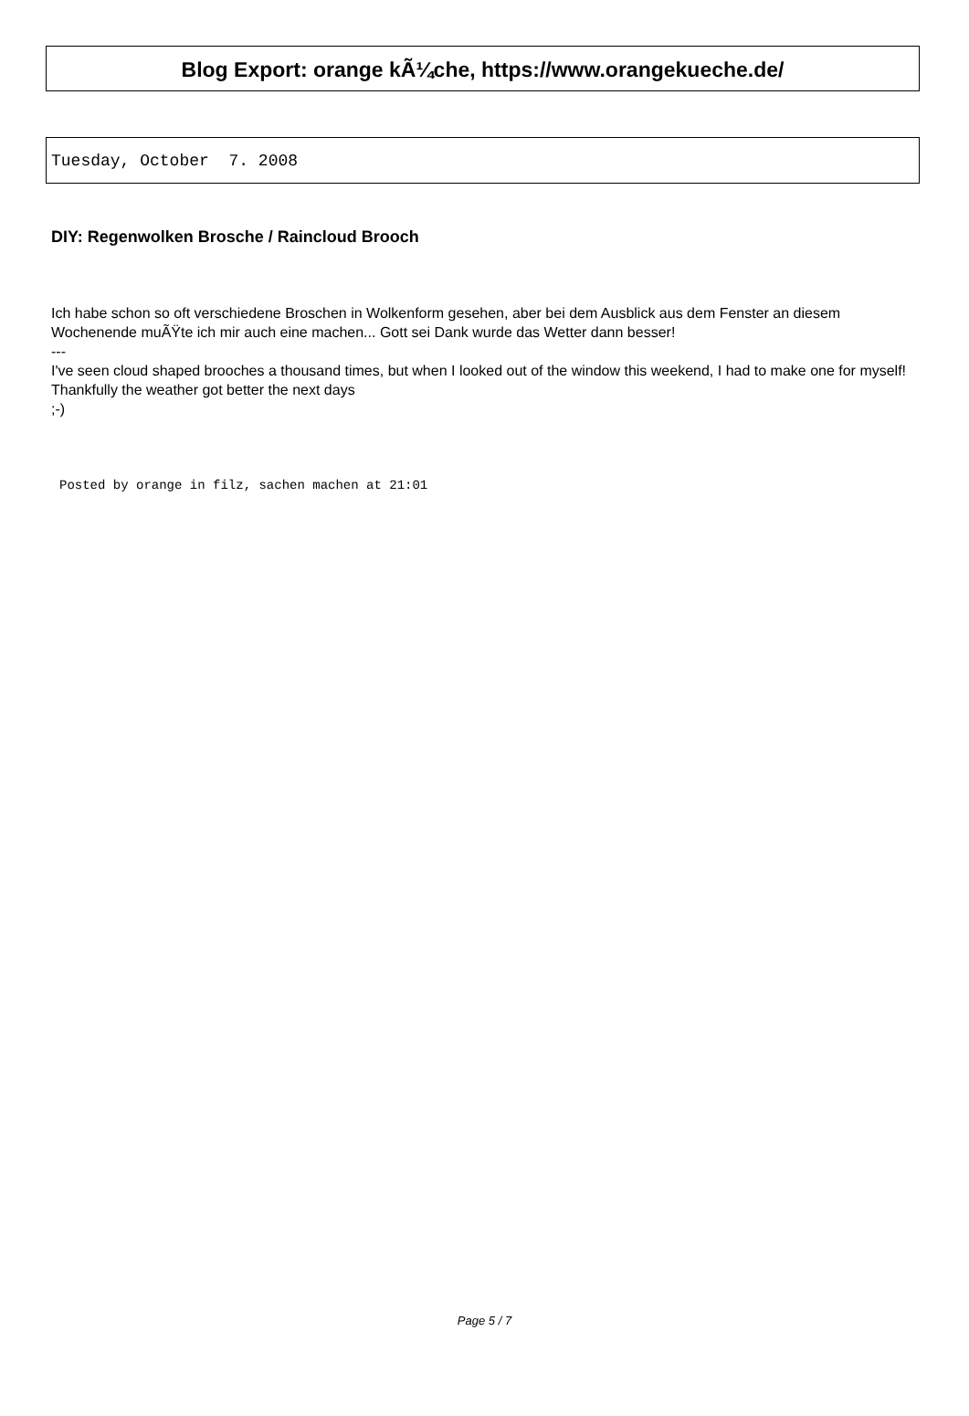Blog Export: orange kÃ¼che, https://www.orangekueche.de/
Tuesday, October 7. 2008
DIY: Regenwolken Brosche / Raincloud Brooch
Ich habe schon so oft verschiedene Broschen in Wolkenform gesehen, aber bei dem Ausblick aus dem Fenster an diesem Wochenende muÃŸte ich mir auch eine machen... Gott sei Dank wurde das Wetter dann besser!
---
I've seen cloud shaped brooches a thousand times, but when I looked out of the window this weekend, I had to make one for myself! Thankfully the weather got better the next days
;-)
Posted by orange in filz, sachen machen at 21:01
Page 5 / 7